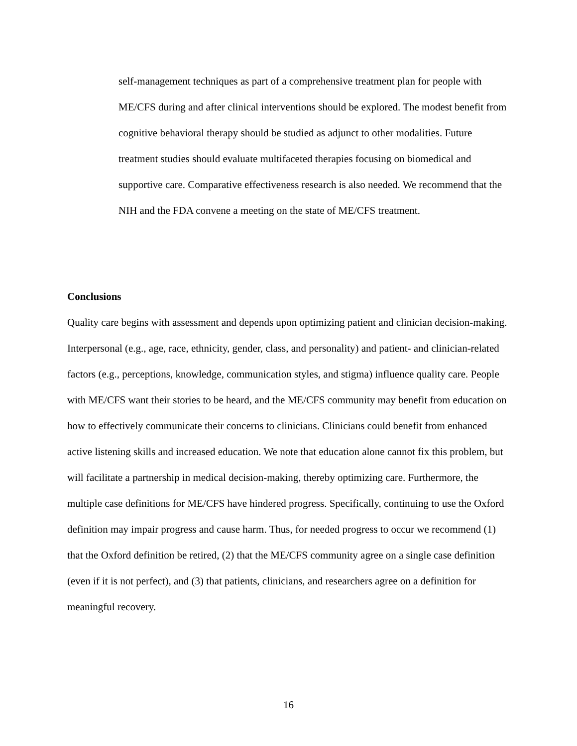self-management techniques as part of a comprehensive treatment plan for people with ME/CFS during and after clinical interventions should be explored. The modest benefit from cognitive behavioral therapy should be studied as adjunct to other modalities. Future treatment studies should evaluate multifaceted therapies focusing on biomedical and supportive care. Comparative effectiveness research is also needed. We recommend that the NIH and the FDA convene a meeting on the state of ME/CFS treatment.
Conclusions
Quality care begins with assessment and depends upon optimizing patient and clinician decision-making. Interpersonal (e.g., age, race, ethnicity, gender, class, and personality) and patient- and clinician-related factors (e.g., perceptions, knowledge, communication styles, and stigma) influence quality care. People with ME/CFS want their stories to be heard, and the ME/CFS community may benefit from education on how to effectively communicate their concerns to clinicians. Clinicians could benefit from enhanced active listening skills and increased education. We note that education alone cannot fix this problem, but will facilitate a partnership in medical decision-making, thereby optimizing care. Furthermore, the multiple case definitions for ME/CFS have hindered progress. Specifically, continuing to use the Oxford definition may impair progress and cause harm. Thus, for needed progress to occur we recommend (1) that the Oxford definition be retired, (2) that the ME/CFS community agree on a single case definition (even if it is not perfect), and (3) that patients, clinicians, and researchers agree on a definition for meaningful recovery.
16